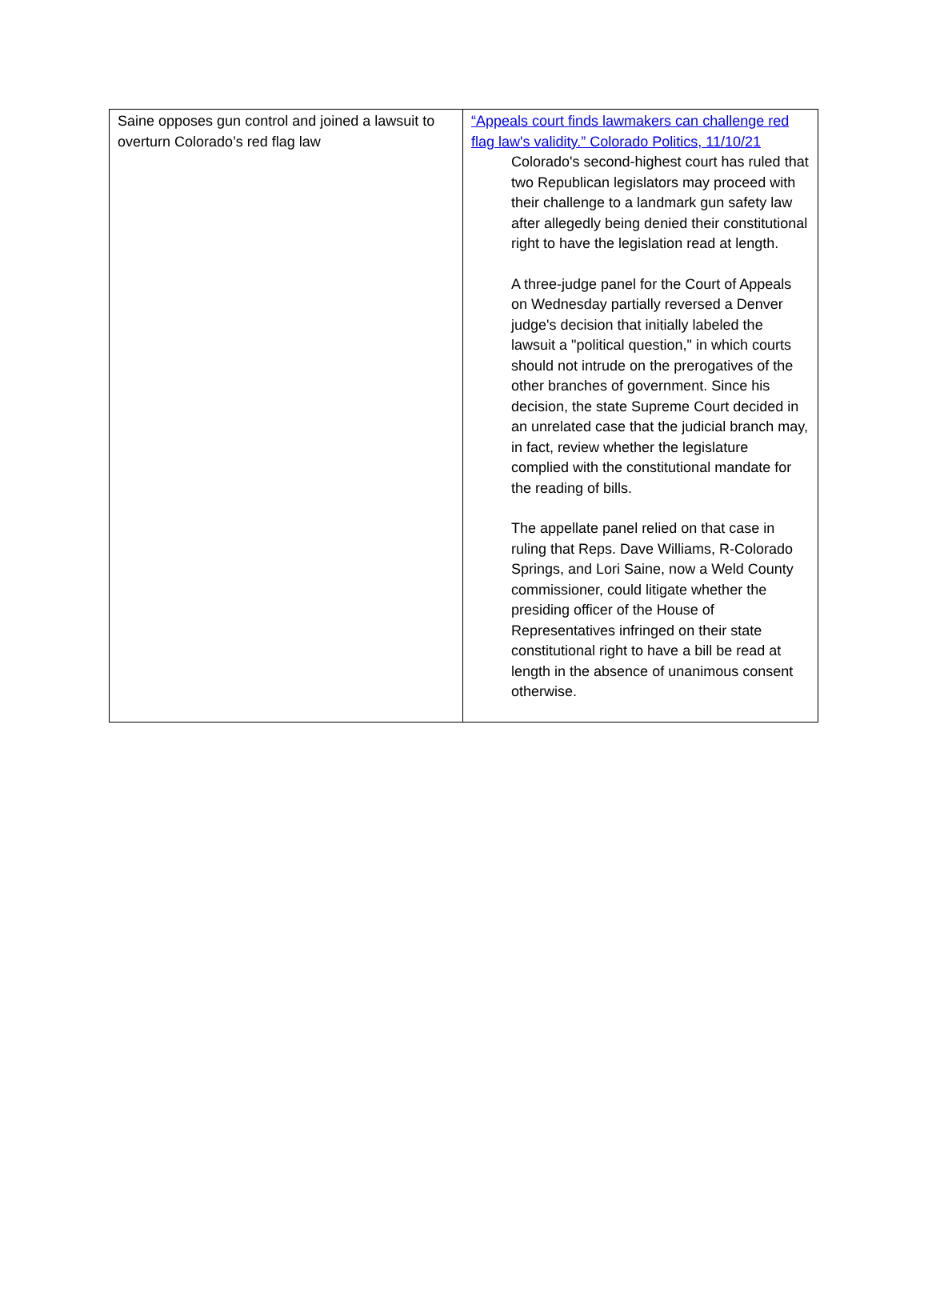| Saine opposes gun control and joined a lawsuit to overturn Colorado’s red flag law | “Appeals court finds lawmakers can challenge red flag law's validity.” Colorado Politics, 11/10/21 Colorado's second-highest court has ruled that two Republican legislators may proceed with their challenge to a landmark gun safety law after allegedly being denied their constitutional right to have the legislation read at length. A three-judge panel for the Court of Appeals on Wednesday partially reversed a Denver judge's decision that initially labeled the lawsuit a "political question," in which courts should not intrude on the prerogatives of the other branches of government. Since his decision, the state Supreme Court decided in an unrelated case that the judicial branch may, in fact, review whether the legislature complied with the constitutional mandate for the reading of bills. The appellate panel relied on that case in ruling that Reps. Dave Williams, R-Colorado Springs, and Lori Saine, now a Weld County commissioner, could litigate whether the presiding officer of the House of Representatives infringed on their state constitutional right to have a bill be read at length in the absence of unanimous consent otherwise. |